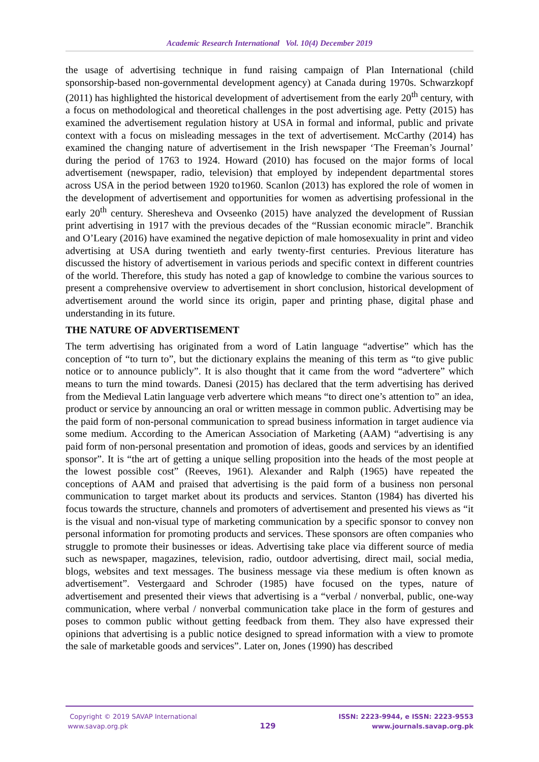Academic Research International Vol. 10(4) December 2019
the usage of advertising technique in fund raising campaign of Plan International (child sponsorship-based non-governmental development agency) at Canada during 1970s. Schwarzkopf (2011) has highlighted the historical development of advertisement from the early 20<sup>th</sup> century, with a focus on methodological and theoretical challenges in the post advertising age. Petty (2015) has examined the advertisement regulation history at USA in formal and informal, public and private context with a focus on misleading messages in the text of advertisement. McCarthy (2014) has examined the changing nature of advertisement in the Irish newspaper ‘The Freeman’s Journal’ during the period of 1763 to 1924. Howard (2010) has focused on the major forms of local advertisement (newspaper, radio, television) that employed by independent departmental stores across USA in the period between 1920 to1960. Scanlon (2013) has explored the role of women in the development of advertisement and opportunities for women as advertising professional in the early 20<sup>th</sup> century. Sheresheva and Ovseenko (2015) have analyzed the development of Russian print advertising in 1917 with the previous decades of the “Russian economic miracle”. Branchik and O’Leary (2016) have examined the negative depiction of male homosexuality in print and video advertising at USA during twentieth and early twenty-first centuries. Previous literature has discussed the history of advertisement in various periods and specific context in different countries of the world. Therefore, this study has noted a gap of knowledge to combine the various sources to present a comprehensive overview to advertisement in short conclusion, historical development of advertisement around the world since its origin, paper and printing phase, digital phase and understanding in its future.
THE NATURE OF ADVERTISEMENT
The term advertising has originated from a word of Latin language “advertise” which has the conception of “to turn to”, but the dictionary explains the meaning of this term as “to give public notice or to announce publicly”. It is also thought that it came from the word “advertere” which means to turn the mind towards. Danesi (2015) has declared that the term advertising has derived from the Medieval Latin language verb advertere which means “to direct one’s attention to” an idea, product or service by announcing an oral or written message in common public. Advertising may be the paid form of non-personal communication to spread business information in target audience via some medium. According to the American Association of Marketing (AAM) “advertising is any paid form of non-personal presentation and promotion of ideas, goods and services by an identified sponsor”. It is “the art of getting a unique selling proposition into the heads of the most people at the lowest possible cost” (Reeves, 1961). Alexander and Ralph (1965) have repeated the conceptions of AAM and praised that advertising is the paid form of a business non personal communication to target market about its products and services. Stanton (1984) has diverted his focus towards the structure, channels and promoters of advertisement and presented his views as “it is the visual and non-visual type of marketing communication by a specific sponsor to convey non personal information for promoting products and services. These sponsors are often companies who struggle to promote their businesses or ideas. Advertising take place via different source of media such as newspaper, magazines, television, radio, outdoor advertising, direct mail, social media, blogs, websites and text messages. The business message via these medium is often known as advertisement”. Vestergaard and Schroder (1985) have focused on the types, nature of advertisement and presented their views that advertising is a “verbal / nonverbal, public, one-way communication, where verbal / nonverbal communication take place in the form of gestures and poses to common public without getting feedback from them. They also have expressed their opinions that advertising is a public notice designed to spread information with a view to promote the sale of marketable goods and services”. Later on, Jones (1990) has described
Copyright © 2019 SAVAP International
www.savap.org.pk
129
ISSN: 2223-9944, e ISSN: 2223-9553
www.journals.savap.org.pk